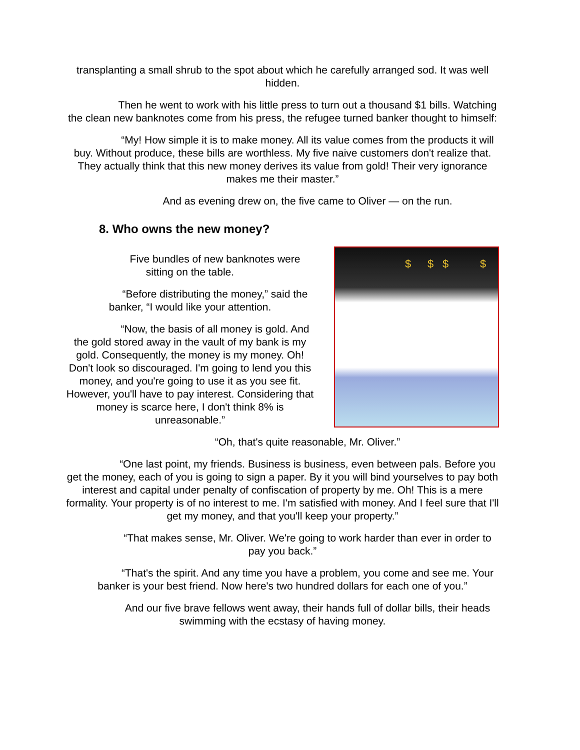transplanting a small shrub to the spot about which he carefully arranged sod. It was well hidden.
Then he went to work with his little press to turn out a thousand $1 bills. Watching the clean new banknotes come from his press, the refugee turned banker thought to himself:
“My! How simple it is to make money. All its value comes from the products it will buy. Without produce, these bills are worthless. My five naive customers don't realize that. They actually think that this new money derives its value from gold! Their very ignorance makes me their master.”
And as evening drew on, the five came to Oliver — on the run.
8. Who owns the new money?
Five bundles of new banknotes were sitting on the table.
“Before distributing the money,” said the banker, “I would like your attention.
“Now, the basis of all money is gold. And the gold stored away in the vault of my bank is my gold. Consequently, the money is my money. Oh! Don't look so discouraged. I'm going to lend you this money, and you're going to use it as you see fit. However, you'll have to pay interest. Considering that money is scarce here, I don't think 8% is unreasonable.”
$ $ $ $
“Oh, that's quite reasonable, Mr. Oliver.”
“One last point, my friends. Business is business, even between pals. Before you get the money, each of you is going to sign a paper. By it you will bind yourselves to pay both interest and capital under penalty of confiscation of property by me. Oh! This is a mere formality. Your property is of no interest to me. I'm satisfied with money. And I feel sure that I'll get my money, and that you'll keep your property.”
“That makes sense, Mr. Oliver. We're going to work harder than ever in order to pay you back.”
“That's the spirit. And any time you have a problem, you come and see me. Your banker is your best friend. Now here's two hundred dollars for each one of you.”
And our five brave fellows went away, their hands full of dollar bills, their heads swimming with the ecstasy of having money.